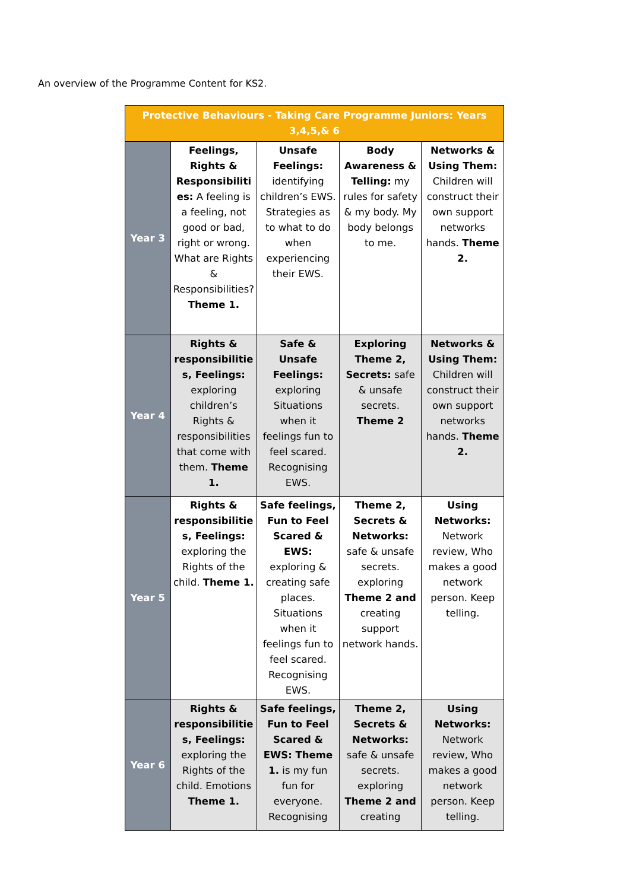An overview of the Programme Content for KS2.
| Protective Behaviours - Taking Care Programme Juniors: Years 3,4,5,& 6 | | | | |
| --- | --- | --- | --- | --- |
| Year 3 | Feelings, Rights & Responsibiliti es: A feeling is a feeling, not good or bad, right or wrong. What are Rights & Responsibilities? Theme 1. | Unsafe Feelings: identifying children’s EWS. Strategies as to what to do when experiencing their EWS. | Body Awareness & Telling: my rules for safety & my body. My body belongs to me. | Networks & Using Them: Children will construct their own support networks hands. Theme 2. |
| Year 4 | Rights & responsibilitie s, Feelings: exploring children’s Rights & responsibilities that come with them. Theme 1. | Safe & Unsafe Feelings: exploring Situations when it feelings fun to feel scared. Recognising EWS. | Exploring Theme 2, Secrets: safe & unsafe secrets. Theme 2 | Networks & Using Them: Children will construct their own support networks hands. Theme 2. |
| Year 5 | Rights & responsibilitie s, Feelings: exploring the Rights of the child. Theme 1. | Safe feelings, Fun to Feel Scared & EWS: exploring & creating safe places. Situations when it feelings fun to feel scared. Recognising EWS. | Theme 2, Secrets & Networks: safe & unsafe secrets. exploring Theme 2 and creating support network hands. | Using Networks: Network review, Who makes a good network person. Keep telling. |
| Year 6 | Rights & responsibilitie s, Feelings: exploring the Rights of the child. Emotions Theme 1. | Safe feelings, Fun to Feel Scared & EWS: Theme 1. is my fun fun for everyone. Recognising | Theme 2, Secrets & Networks: safe & unsafe secrets. exploring Theme 2 and creating | Using Networks: Network review, Who makes a good network person. Keep telling. |